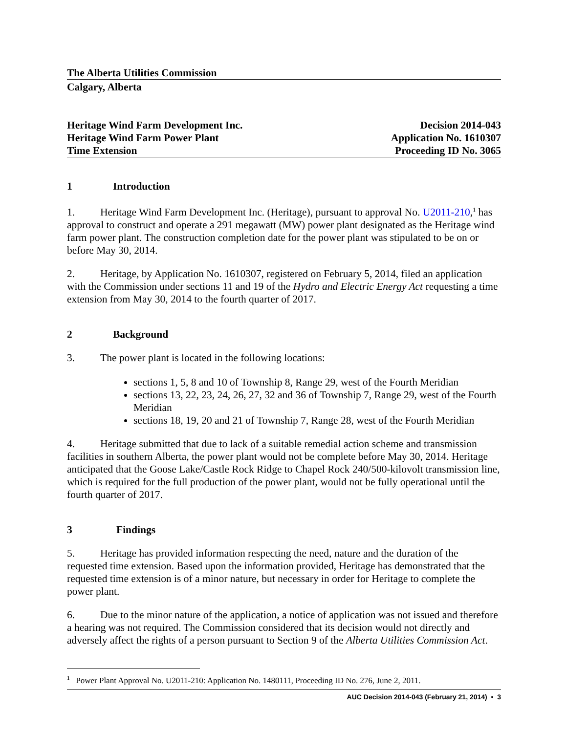The Alberta Utilities Commission
Calgary, Alberta
Heritage Wind Farm Development Inc. Decision 2014-043
Heritage Wind Farm Power Plant Application No. 1610307
Time Extension Proceeding ID No. 3065
1 Introduction
1. Heritage Wind Farm Development Inc. (Heritage), pursuant to approval No. U2011-210,<sup>1</sup> has approval to construct and operate a 291 megawatt (MW) power plant designated as the Heritage wind farm power plant. The construction completion date for the power plant was stipulated to be on or before May 30, 2014.
2. Heritage, by Application No. 1610307, registered on February 5, 2014, filed an application with the Commission under sections 11 and 19 of the Hydro and Electric Energy Act requesting a time extension from May 30, 2014 to the fourth quarter of 2017.
2 Background
3. The power plant is located in the following locations:
sections 1, 5, 8 and 10 of Township 8, Range 29, west of the Fourth Meridian
sections 13, 22, 23, 24, 26, 27, 32 and 36 of Township 7, Range 29, west of the Fourth Meridian
sections 18, 19, 20 and 21 of Township 7, Range 28, west of the Fourth Meridian
4. Heritage submitted that due to lack of a suitable remedial action scheme and transmission facilities in southern Alberta, the power plant would not be complete before May 30, 2014. Heritage anticipated that the Goose Lake/Castle Rock Ridge to Chapel Rock 240/500-kilovolt transmission line, which is required for the full production of the power plant, would not be fully operational until the fourth quarter of 2017.
3 Findings
5. Heritage has provided information respecting the need, nature and the duration of the requested time extension. Based upon the information provided, Heritage has demonstrated that the requested time extension is of a minor nature, but necessary in order for Heritage to complete the power plant.
6. Due to the minor nature of the application, a notice of application was not issued and therefore a hearing was not required. The Commission considered that its decision would not directly and adversely affect the rights of a person pursuant to Section 9 of the Alberta Utilities Commission Act.
<sup>1</sup> Power Plant Approval No. U2011-210: Application No. 1480111, Proceeding ID No. 276, June 2, 2011.
AUC Decision 2014-043 (February 21, 2014) • 3